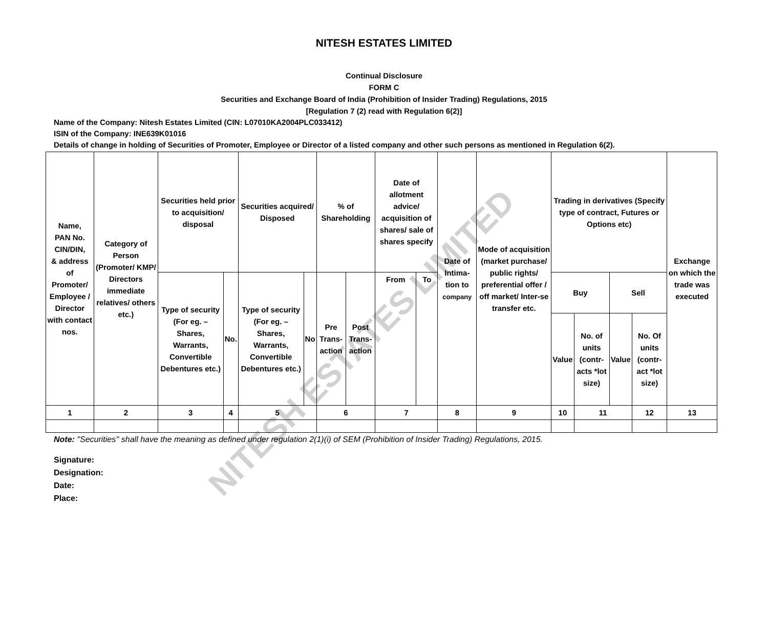NITESH ESTATES LIMITED
Continual Disclosure
FORM C
Securities and Exchange Board of India (Prohibition of Insider Trading) Regulations, 2015
[Regulation 7 (2) read with Regulation 6(2)]
Name of the Company: Nitesh Estates Limited (CIN: L07010KA2004PLC033412)
ISIN of the Company: INE639K01016
Details of change in holding of Securities of Promoter, Employee or Director of a listed company and other such persons as mentioned in Regulation 6(2).
| Name, PAN No. CIN/DIN, & address of Promoter/ Employee / Director with contact nos. | Category of Person (Promoter/ KMP/ Directors immediate relatives/ others etc.) | Securities held prior to acquisition/ disposal | | Securities acquired/ Disposed | | % of Shareholding | | Date of allotment advice/ acquisition of shares/ sale of shares specify | | Date of Intima-tion to company | Mode of acquisition (market purchase/ public rights/ preferential offer / off market/ Inter-se transfer etc. | Trading in derivatives (Specify type of contract, Futures or Options etc) | | | | Exchange on which the trade was executed |
| --- | --- | --- | --- | --- | --- | --- | --- | --- | --- | --- | --- | --- | --- | --- | --- | --- |
| | | Type of security (For eg. – Shares, Warrants, Convertible Debentures etc.) | No. | Type of security (For eg. – Shares, Warrants, Convertible Debentures etc.) | No | Pre Trans-action | Post Trans-action | From | To | | | Buy | | Sell | | |
| | | | | | | | | | | | | Value | No. of units (contr-acts *lot size) | Value | No. Of units (contr-act *lot size) | |
| 1 | 2 | 3 | 4 | 5 | | 6 | | 7 | | 8 | 9 | 10 | 11 | | 12 | 13 |
Note: "Securities'' shall have the meaning as defined under regulation 2(1)(i) of SEM (Prohibition of Insider Trading) Regulations, 2015.
Signature:
Designation:
Date:
Place:
NITESH ESTATES LIMITED